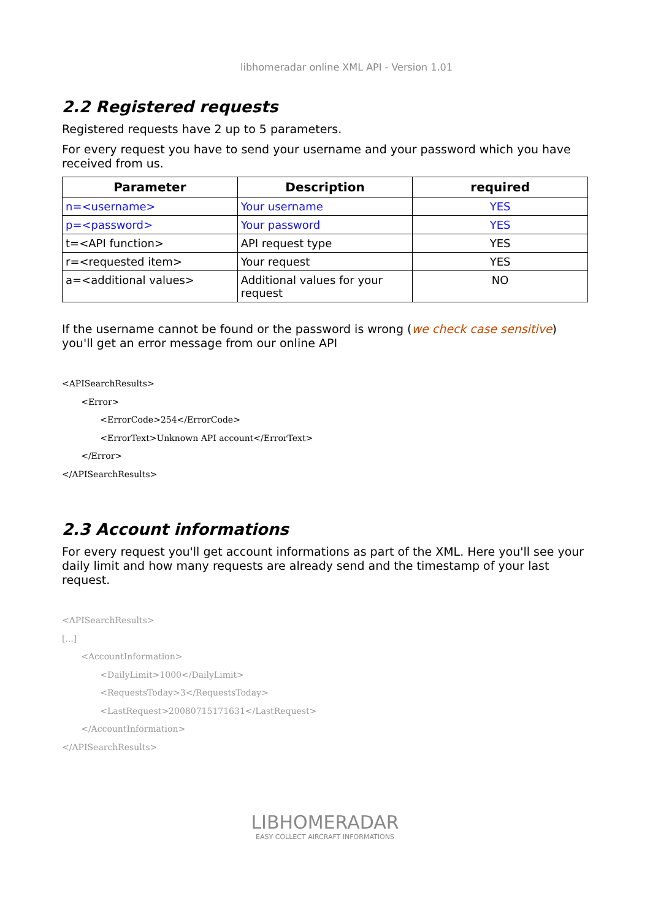libhomeradar online XML API - Version 1.01
2.2 Registered requests
Registered requests have 2 up to 5 parameters.
For every request you have to send your username and your password which you have received from us.
| Parameter | Description | required |
| --- | --- | --- |
| n=<username> | Your username | YES |
| p=<password> | Your password | YES |
| t=<API function> | API request type | YES |
| r=<requested item> | Your request | YES |
| a=<additional values> | Additional values for your request | NO |
If the username cannot be found or the password is wrong (we check case sensitive) you'll get an error message from our online API
<APISearchResults>
       <Error>
              <ErrorCode>254</ErrorCode>
              <ErrorText>Unknown API account</ErrorText>
       </Error>
</APISearchResults>
2.3 Account informations
For every request you'll get account informations as part of the XML. Here you'll see your daily limit and how many requests are already send and the timestamp of your last request.
<APISearchResults>
[...]
       <AccountInformation>
              <DailyLimit>1000</DailyLimit>
              <RequestsToday>3</RequestsToday>
              <LastRequest>20080715171631</LastRequest>
       </AccountInformation>
</APISearchResults>
LIBHOMERADAR
EASY COLLECT AIRCRAFT INFORMATIONS